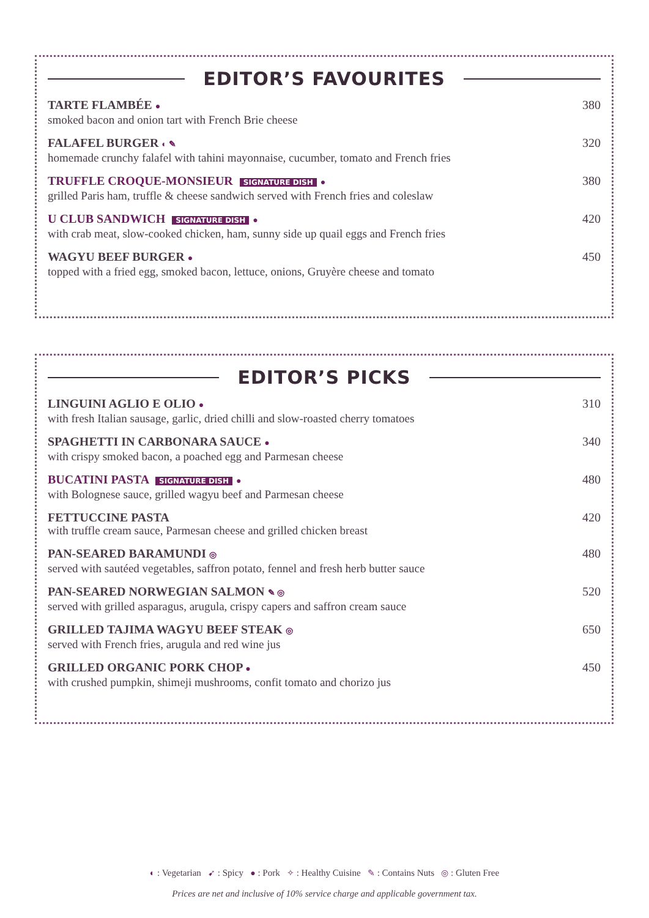EDITOR’S FAVOURITES
TARTE FLAMBÉE ●
smoked bacon and onion tart with French Brie cheese
380
FALAFEL BURGER ◐ ✎
homemade crunchy falafel with tahini mayonnaise, cucumber, tomato and French fries
320
TRUFFLE CROQUE-MONSIEUR SIGNATURE DISH ●
grilled Paris ham, truffle & cheese sandwich served with French fries and coleslaw
380
U CLUB SANDWICH SIGNATURE DISH ●
with crab meat, slow-cooked chicken, ham, sunny side up quail eggs and French fries
420
WAGYU BEEF BURGER ●
topped with a fried egg, smoked bacon, lettuce, onions, Gruyère cheese and tomato
450
EDITOR’S PICKS
LINGUINI AGLIO E OLIO ●
with fresh Italian sausage, garlic, dried chilli and slow-roasted cherry tomatoes
310
SPAGHETTI IN CARBONARA SAUCE ●
with crispy smoked bacon, a poached egg and Parmesan cheese
340
BUCATINI PASTA SIGNATURE DISH ●
with Bolognese sauce, grilled wagyu beef and Parmesan cheese
480
FETTUCCINE PASTA
with truffle cream sauce, Parmesan cheese and grilled chicken breast
420
PAN-SEARED BARAMUNDI ◎
served with sautéed vegetables, saffron potato, fennel and fresh herb butter sauce
480
PAN-SEARED NORWEGIAN SALMON ✎ ◎
served with grilled asparagus, arugula, crispy capers and saffron cream sauce
520
GRILLED TAJIMA WAGYU BEEF STEAK ◎
served with French fries, arugula and red wine jus
650
GRILLED ORGANIC PORK CHOP ●
with crushed pumpkin, shimeji mushrooms, confit tomato and chorizo jus
450
◐ : Vegetarian ➹ : Spicy ● : Pork ✧ : Healthy Cuisine ✎ : Contains Nuts ◎ : Gluten Free
Prices are net and inclusive of 10% service charge and applicable government tax.